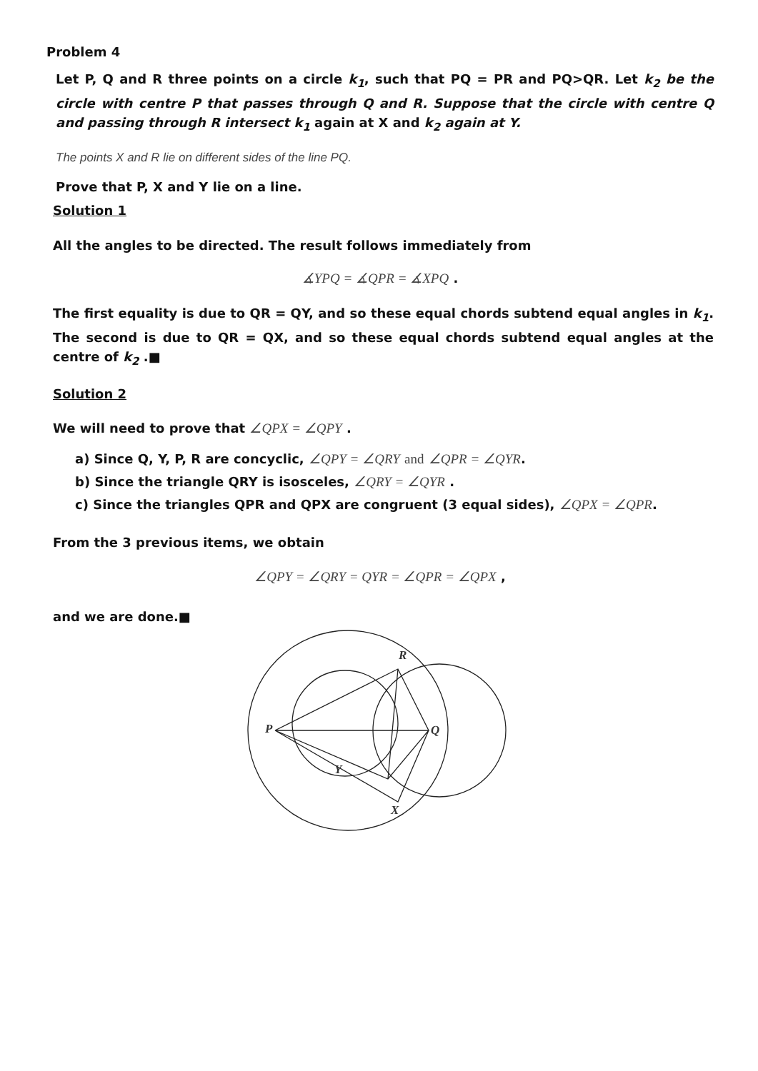Problem 4
Let P, Q and R three points on a circle k<sub>1</sub>, such that PQ = PR and PQ>QR. Let k<sub>2</sub> be the circle with centre P that passes through Q and R. Suppose that the circle with centre Q and passing through R intersect k<sub>1</sub> again at X and k<sub>2</sub> again at Y.
The points X and R lie on different sides of the line PQ.
Prove that P, X and Y lie on a line.
Solution 1
All the angles to be directed. The result follows immediately from
∡YPQ = ∡QPR = ∡XPQ .
The first equality is due to QR = QY, and so these equal chords subtend equal angles in k<sub>1</sub>. The second is due to QR = QX, and so these equal chords subtend equal angles at the centre of k<sub>2</sub> .■
Solution 2
We will need to prove that ∠QPX = ∠QPY .
a) Since Q, Y, P, R are concyclic, ∠QPY = ∠QRY and ∠QPR = ∠QYR.
b) Since the triangle QRY is isosceles, ∠QRY = ∠QYR .
c) Since the triangles QPR and QPX are congruent (3 equal sides), ∠QPX = ∠QPR.
From the 3 previous items, we obtain
∠QPY = ∠QRY = QYR = ∠QPR = ∠QPX ,
and we are done.■
P
Q
R
Y
X